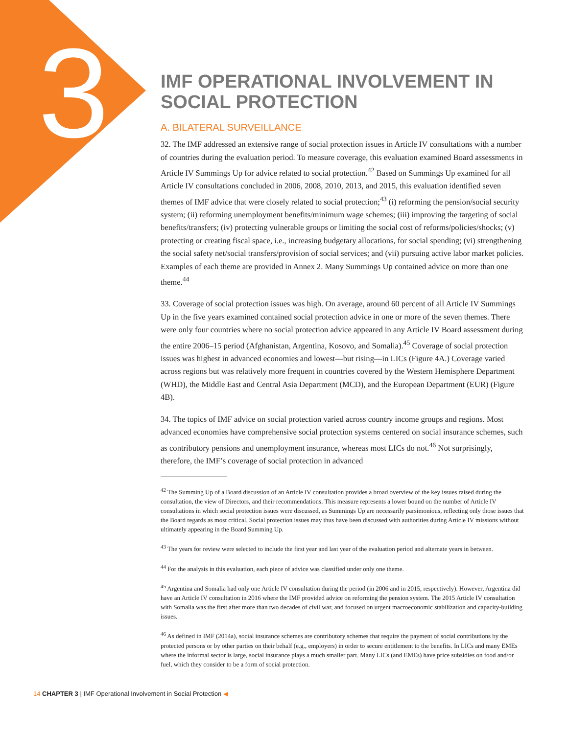3
IMF OPERATIONAL INVOLVEMENT IN SOCIAL PROTECTION
A. BILATERAL SURVEILLANCE
32. The IMF addressed an extensive range of social protection issues in Article IV consultations with a number of countries during the evaluation period. To measure coverage, this evaluation examined Board assessments in Article IV Summings Up for advice related to social protection.<sup>42</sup> Based on Summings Up examined for all Article IV consultations concluded in 2006, 2008, 2010, 2013, and 2015, this evaluation identified seven themes of IMF advice that were closely related to social protection;<sup>43</sup> (i) reforming the pension/social security system; (ii) reforming unemployment benefits/minimum wage schemes; (iii) improving the targeting of social benefits/transfers; (iv) protecting vulnerable groups or limiting the social cost of reforms/policies/shocks; (v) protecting or creating fiscal space, i.e., increasing budgetary allocations, for social spending; (vi) strengthening the social safety net/social transfers/provision of social services; and (vii) pursuing active labor market policies. Examples of each theme are provided in Annex 2. Many Summings Up contained advice on more than one theme.<sup>44</sup>
33. Coverage of social protection issues was high. On average, around 60 percent of all Article IV Summings Up in the five years examined contained social protection advice in one or more of the seven themes. There were only four countries where no social protection advice appeared in any Article IV Board assessment during the entire 2006–15 period (Afghanistan, Argentina, Kosovo, and Somalia).<sup>45</sup> Coverage of social protection issues was highest in advanced economies and lowest—but rising—in LICs (Figure 4A.) Coverage varied across regions but was relatively more frequent in countries covered by the Western Hemisphere Department (WHD), the Middle East and Central Asia Department (MCD), and the European Department (EUR) (Figure 4B).
34. The topics of IMF advice on social protection varied across country income groups and regions. Most advanced economies have comprehensive social protection systems centered on social insurance schemes, such as contributory pensions and unemployment insurance, whereas most LICs do not.<sup>46</sup> Not surprisingly, therefore, the IMF’s coverage of social protection in advanced
<sup>42</sup> The Summing Up of a Board discussion of an Article IV consultation provides a broad overview of the key issues raised during the consultation, the view of Directors, and their recommendations. This measure represents a lower bound on the number of Article IV consultations in which social protection issues were discussed, as Summings Up are necessarily parsimonious, reflecting only those issues that the Board regards as most critical. Social protection issues may thus have been discussed with authorities during Article IV missions without ultimately appearing in the Board Summing Up.
<sup>43</sup> The years for review were selected to include the first year and last year of the evaluation period and alternate years in between.
<sup>44</sup> For the analysis in this evaluation, each piece of advice was classified under only one theme.
<sup>45</sup> Argentina and Somalia had only one Article IV consultation during the period (in 2006 and in 2015, respectively). However, Argentina did have an Article IV consultation in 2016 where the IMF provided advice on reforming the pension system. The 2015 Article IV consultation with Somalia was the first after more than two decades of civil war, and focused on urgent macroeconomic stabilization and capacity-building issues.
<sup>46</sup> As defined in IMF (2014a), social insurance schemes are contributory schemes that require the payment of social contributions by the protected persons or by other parties on their behalf (e.g., employers) in order to secure entitlement to the benefits. In LICs and many EMEs where the informal sector is large, social insurance plays a much smaller part. Many LICs (and EMEs) have price subsidies on food and/or fuel, which they consider to be a form of social protection.
14 CHAPTER 3 | IMF Operational Involvement in Social Protection ◀